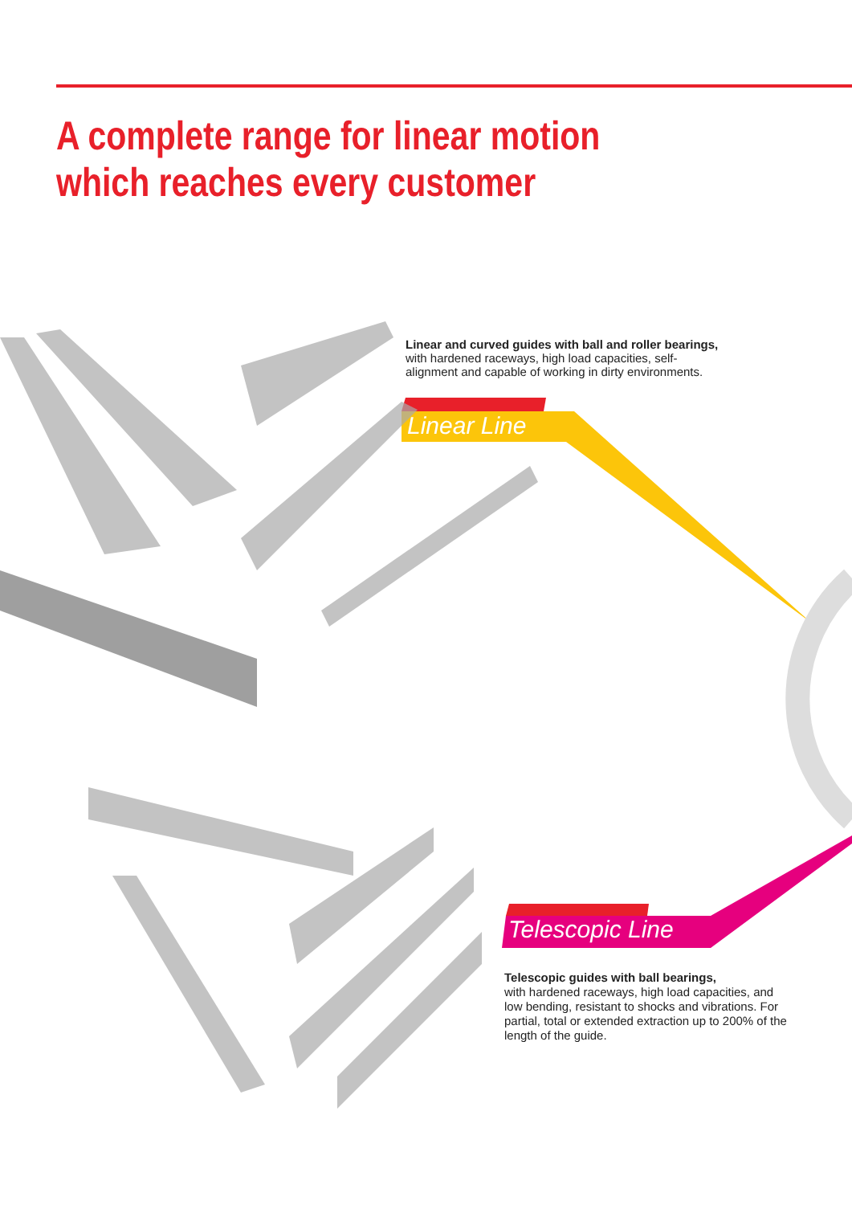A complete range for linear motion
which reaches every customer
Linear and curved guides with ball and roller bearings,
with hardened raceways, high load capacities, self-alignment and capable of working in dirty environments.
Linear Line
Telescopic Line
Telescopic guides with ball bearings,
with hardened raceways, high load capacities, and low bending, resistant to shocks and vibrations. For partial, total or extended extraction up to 200% of the length of the guide.